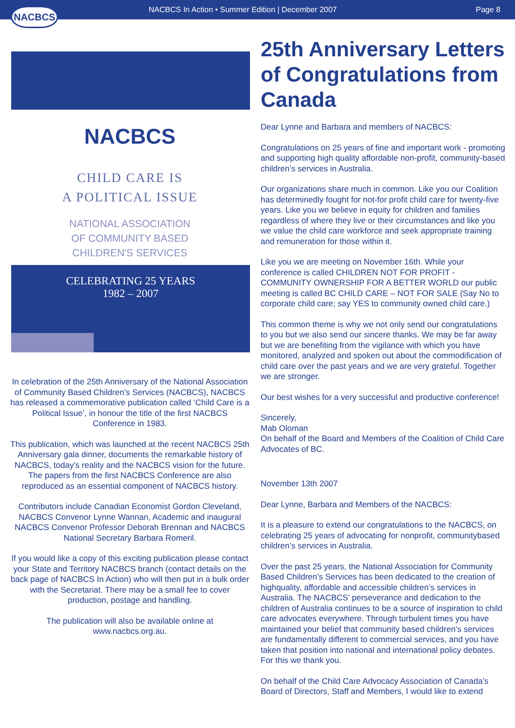NACBCS
NACBCS In Action • Summer Edition | December 2007
Page 8
NACBCS
CHILD CARE IS
A POLITICAL ISSUE
NATIONAL ASSOCIATION
OF COMMUNITY BASED
CHILDREN'S SERVICES
CELEBRATING 25 YEARS
1982 – 2007
In celebration of the 25th Anniversary of the National Association of Community Based Children’s Services (NACBCS), NACBCS has released a commemorative publication called ‘Child Care is a Political Issue’, in honour the title of the first NACBCS Conference in 1983.
This publication, which was launched at the recent NACBCS 25th Anniversary gala dinner, documents the remarkable history of NACBCS, today’s reality and the NACBCS vision for the future. The papers from the first NACBCS Conference are also reproduced as an essential component of NACBCS history.
Contributors include Canadian Economist Gordon Cleveland, NACBCS Convenor Lynne Wannan, Academic and inaugural NACBCS Convenor Professor Deborah Brennan and NACBCS National Secretary Barbara Romeril.
If you would like a copy of this exciting publication please contact your State and Territory NACBCS branch (contact details on the back page of NACBCS In Action) who will then put in a bulk order with the Secretariat. There may be a small fee to cover production, postage and handling.
The publication will also be available online at www.nacbcs.org.au.
25th Anniversary Letters of Congratulations from Canada
Dear Lynne and Barbara and members of NACBCS:
Congratulations on 25 years of fine and important work - promoting and supporting high quality affordable non-profit, community-based children’s services in Australia.
Our organizations share much in common. Like you our Coalition has determinedly fought for not-for profit child care for twenty-five years. Like you we believe in equity for children and families regardless of where they live or their circumstances and like you we value the child care workforce and seek appropriate training and remuneration for those within it.
Like you we are meeting on November 16th. While your conference is called CHILDREN NOT FOR PROFIT - COMMUNITY OWNERSHIP FOR A BETTER WORLD our public meeting is called BC CHILD CARE – NOT FOR SALE (Say No to corporate child care; say YES to community owned child care.)
This common theme is why we not only send our congratulations to you but we also send our sincere thanks. We may be far away but we are benefiting from the vigilance with which you have monitored, analyzed and spoken out about the commodification of child care over the past years and we are very grateful. Together we are stronger.
Our best wishes for a very successful and productive conference!
Sincerely,
Mab Oloman
On behalf of the Board and Members of the Coalition of Child Care Advocates of BC.
November 13th 2007
Dear Lynne, Barbara and Members of the NACBCS:
It is a pleasure to extend our congratulations to the NACBCS, on celebrating 25 years of advocating for nonprofit, communitybased children’s services in Australia.
Over the past 25 years, the National Association for Community Based Children’s Services has been dedicated to the creation of highquality, affordable and accessible children’s services in Australia. The NACBCS’ perseverance and dedication to the children of Australia continues to be a source of inspiration to child care advocates everywhere. Through turbulent times you have maintained your belief that community based children’s services are fundamentally different to commercial services, and you have taken that position into national and international policy debates. For this we thank you.
On behalf of the Child Care Advocacy Association of Canada’s Board of Directors, Staff and Members, I would like to extend